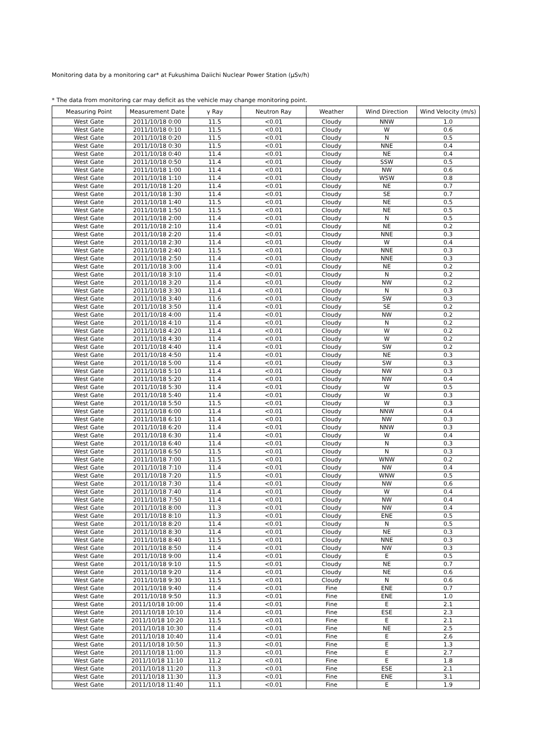Monitoring data by a monitoring car* at Fukushima Daiichi Nuclear Power Station (μSv/h)
* The data from monitoring car may deficit as the vehicle may change monitoring point.
| Measuring Point | Measurement Date | γ Ray | Neutron Ray | Weather | Wind Direction | Wind Velocity (m/s) |
| --- | --- | --- | --- | --- | --- | --- |
| West Gate | 2011/10/18 0:00 | 11.5 | <0.01 | Cloudy | NNW | 1.0 |
| West Gate | 2011/10/18 0:10 | 11.5 | <0.01 | Cloudy | W | 0.6 |
| West Gate | 2011/10/18 0:20 | 11.5 | <0.01 | Cloudy | N | 0.5 |
| West Gate | 2011/10/18 0:30 | 11.5 | <0.01 | Cloudy | NNE | 0.4 |
| West Gate | 2011/10/18 0:40 | 11.4 | <0.01 | Cloudy | NE | 0.4 |
| West Gate | 2011/10/18 0:50 | 11.4 | <0.01 | Cloudy | SSW | 0.5 |
| West Gate | 2011/10/18 1:00 | 11.4 | <0.01 | Cloudy | NW | 0.6 |
| West Gate | 2011/10/18 1:10 | 11.4 | <0.01 | Cloudy | WSW | 0.8 |
| West Gate | 2011/10/18 1:20 | 11.4 | <0.01 | Cloudy | NE | 0.7 |
| West Gate | 2011/10/18 1:30 | 11.4 | <0.01 | Cloudy | SE | 0.7 |
| West Gate | 2011/10/18 1:40 | 11.5 | <0.01 | Cloudy | NE | 0.5 |
| West Gate | 2011/10/18 1:50 | 11.5 | <0.01 | Cloudy | NE | 0.5 |
| West Gate | 2011/10/18 2:00 | 11.4 | <0.01 | Cloudy | N | 0.5 |
| West Gate | 2011/10/18 2:10 | 11.4 | <0.01 | Cloudy | NE | 0.2 |
| West Gate | 2011/10/18 2:20 | 11.4 | <0.01 | Cloudy | NNE | 0.3 |
| West Gate | 2011/10/18 2:30 | 11.4 | <0.01 | Cloudy | W | 0.4 |
| West Gate | 2011/10/18 2:40 | 11.5 | <0.01 | Cloudy | NNE | 0.3 |
| West Gate | 2011/10/18 2:50 | 11.4 | <0.01 | Cloudy | NNE | 0.3 |
| West Gate | 2011/10/18 3:00 | 11.4 | <0.01 | Cloudy | NE | 0.2 |
| West Gate | 2011/10/18 3:10 | 11.4 | <0.01 | Cloudy | N | 0.2 |
| West Gate | 2011/10/18 3:20 | 11.4 | <0.01 | Cloudy | NW | 0.2 |
| West Gate | 2011/10/18 3:30 | 11.4 | <0.01 | Cloudy | N | 0.3 |
| West Gate | 2011/10/18 3:40 | 11.6 | <0.01 | Cloudy | SW | 0.3 |
| West Gate | 2011/10/18 3:50 | 11.4 | <0.01 | Cloudy | SE | 0.2 |
| West Gate | 2011/10/18 4:00 | 11.4 | <0.01 | Cloudy | NW | 0.2 |
| West Gate | 2011/10/18 4:10 | 11.4 | <0.01 | Cloudy | N | 0.2 |
| West Gate | 2011/10/18 4:20 | 11.4 | <0.01 | Cloudy | W | 0.2 |
| West Gate | 2011/10/18 4:30 | 11.4 | <0.01 | Cloudy | W | 0.2 |
| West Gate | 2011/10/18 4:40 | 11.4 | <0.01 | Cloudy | SW | 0.2 |
| West Gate | 2011/10/18 4:50 | 11.4 | <0.01 | Cloudy | NE | 0.3 |
| West Gate | 2011/10/18 5:00 | 11.4 | <0.01 | Cloudy | SW | 0.3 |
| West Gate | 2011/10/18 5:10 | 11.4 | <0.01 | Cloudy | NW | 0.3 |
| West Gate | 2011/10/18 5:20 | 11.4 | <0.01 | Cloudy | NW | 0.4 |
| West Gate | 2011/10/18 5:30 | 11.4 | <0.01 | Cloudy | W | 0.5 |
| West Gate | 2011/10/18 5:40 | 11.4 | <0.01 | Cloudy | W | 0.3 |
| West Gate | 2011/10/18 5:50 | 11.5 | <0.01 | Cloudy | W | 0.3 |
| West Gate | 2011/10/18 6:00 | 11.4 | <0.01 | Cloudy | NNW | 0.4 |
| West Gate | 2011/10/18 6:10 | 11.4 | <0.01 | Cloudy | NW | 0.3 |
| West Gate | 2011/10/18 6:20 | 11.4 | <0.01 | Cloudy | NNW | 0.3 |
| West Gate | 2011/10/18 6:30 | 11.4 | <0.01 | Cloudy | W | 0.4 |
| West Gate | 2011/10/18 6:40 | 11.4 | <0.01 | Cloudy | N | 0.3 |
| West Gate | 2011/10/18 6:50 | 11.5 | <0.01 | Cloudy | N | 0.3 |
| West Gate | 2011/10/18 7:00 | 11.5 | <0.01 | Cloudy | WNW | 0.2 |
| West Gate | 2011/10/18 7:10 | 11.4 | <0.01 | Cloudy | NW | 0.4 |
| West Gate | 2011/10/18 7:20 | 11.5 | <0.01 | Cloudy | WNW | 0.5 |
| West Gate | 2011/10/18 7:30 | 11.4 | <0.01 | Cloudy | NW | 0.6 |
| West Gate | 2011/10/18 7:40 | 11.4 | <0.01 | Cloudy | W | 0.4 |
| West Gate | 2011/10/18 7:50 | 11.4 | <0.01 | Cloudy | NW | 0.4 |
| West Gate | 2011/10/18 8:00 | 11.3 | <0.01 | Cloudy | NW | 0.4 |
| West Gate | 2011/10/18 8:10 | 11.3 | <0.01 | Cloudy | ENE | 0.5 |
| West Gate | 2011/10/18 8:20 | 11.4 | <0.01 | Cloudy | N | 0.5 |
| West Gate | 2011/10/18 8:30 | 11.4 | <0.01 | Cloudy | NE | 0.3 |
| West Gate | 2011/10/18 8:40 | 11.5 | <0.01 | Cloudy | NNE | 0.3 |
| West Gate | 2011/10/18 8:50 | 11.4 | <0.01 | Cloudy | NW | 0.3 |
| West Gate | 2011/10/18 9:00 | 11.4 | <0.01 | Cloudy | E | 0.5 |
| West Gate | 2011/10/18 9:10 | 11.5 | <0.01 | Cloudy | NE | 0.7 |
| West Gate | 2011/10/18 9:20 | 11.4 | <0.01 | Cloudy | NE | 0.6 |
| West Gate | 2011/10/18 9:30 | 11.5 | <0.01 | Cloudy | N | 0.6 |
| West Gate | 2011/10/18 9:40 | 11.4 | <0.01 | Fine | ENE | 0.7 |
| West Gate | 2011/10/18 9:50 | 11.3 | <0.01 | Fine | ENE | 1.0 |
| West Gate | 2011/10/18 10:00 | 11.4 | <0.01 | Fine | E | 2.1 |
| West Gate | 2011/10/18 10:10 | 11.4 | <0.01 | Fine | ESE | 2.3 |
| West Gate | 2011/10/18 10:20 | 11.5 | <0.01 | Fine | E | 2.1 |
| West Gate | 2011/10/18 10:30 | 11.4 | <0.01 | Fine | NE | 2.5 |
| West Gate | 2011/10/18 10:40 | 11.4 | <0.01 | Fine | E | 2.6 |
| West Gate | 2011/10/18 10:50 | 11.3 | <0.01 | Fine | E | 1.3 |
| West Gate | 2011/10/18 11:00 | 11.3 | <0.01 | Fine | E | 2.7 |
| West Gate | 2011/10/18 11:10 | 11.2 | <0.01 | Fine | E | 1.8 |
| West Gate | 2011/10/18 11:20 | 11.3 | <0.01 | Fine | ESE | 2.1 |
| West Gate | 2011/10/18 11:30 | 11.3 | <0.01 | Fine | ENE | 3.1 |
| West Gate | 2011/10/18 11:40 | 11.1 | <0.01 | Fine | E | 1.9 |